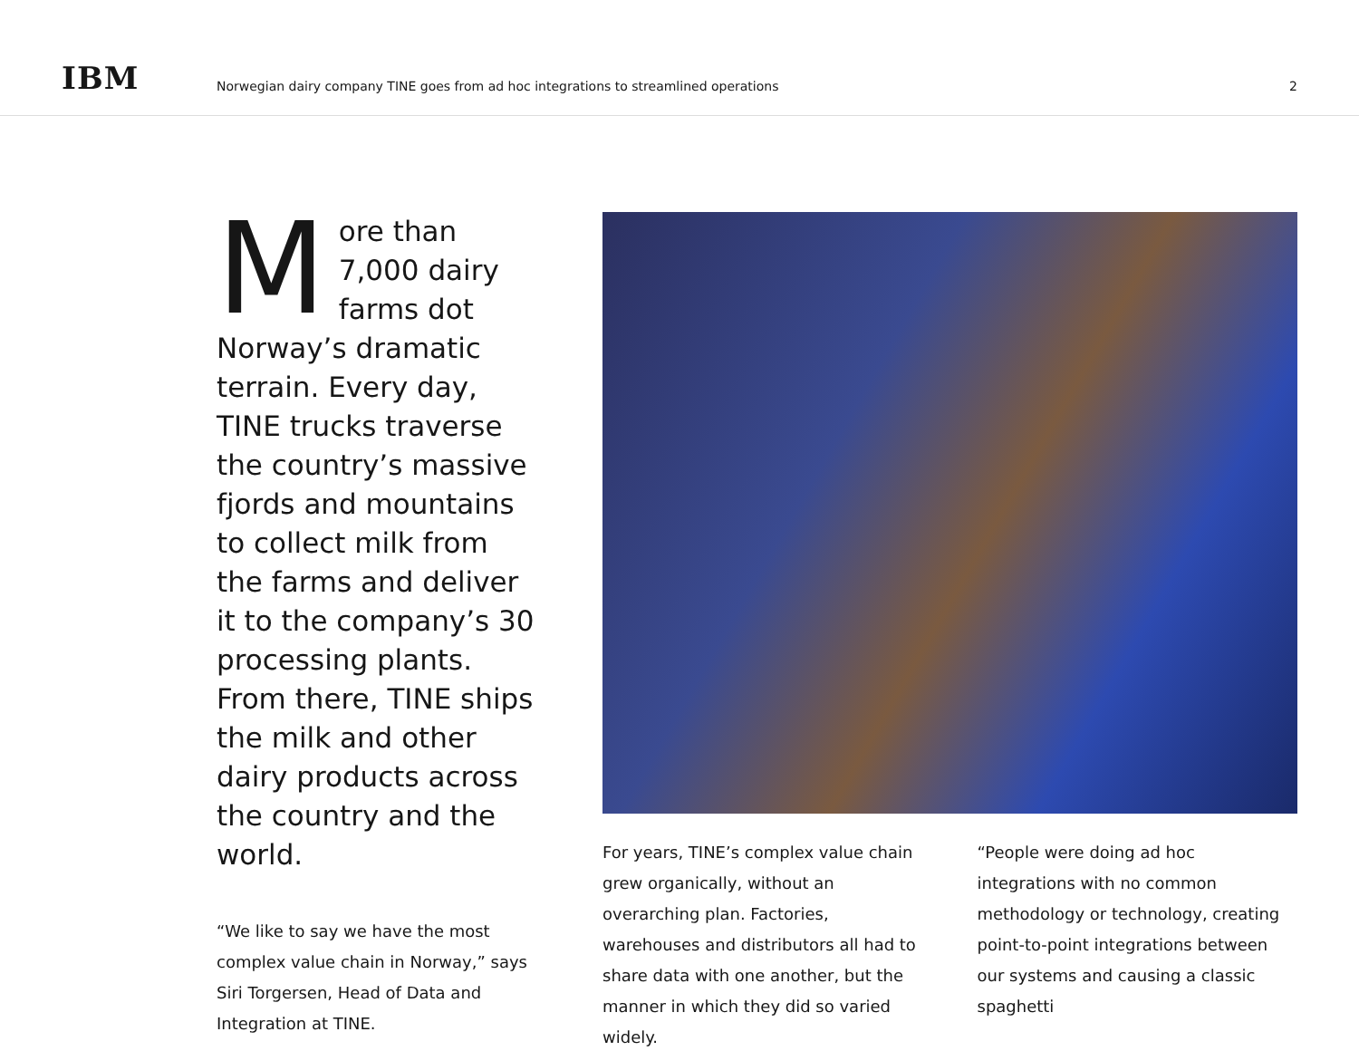IBM
Norwegian dairy company TINE goes from ad hoc integrations to streamlined operations
2
More than 7,000 dairy farms dot Norway’s dramatic terrain. Every day, TINE trucks traverse the country’s massive fjords and mountains to collect milk from the farms and deliver it to the company’s 30 processing plants. From there, TINE ships the milk and other dairy products across the country and the world.
“We like to say we have the most complex value chain in Norway,” says Siri Torgersen, Head of Data and Integration at TINE.
For years, TINE’s complex value chain grew organically, without an overarching plan. Factories, warehouses and distributors all had to share data with one another, but the manner in which they did so varied widely.
“People were doing ad hoc integrations with no common methodology or technology, creating point-to-point integrations between our systems and causing a classic spaghetti